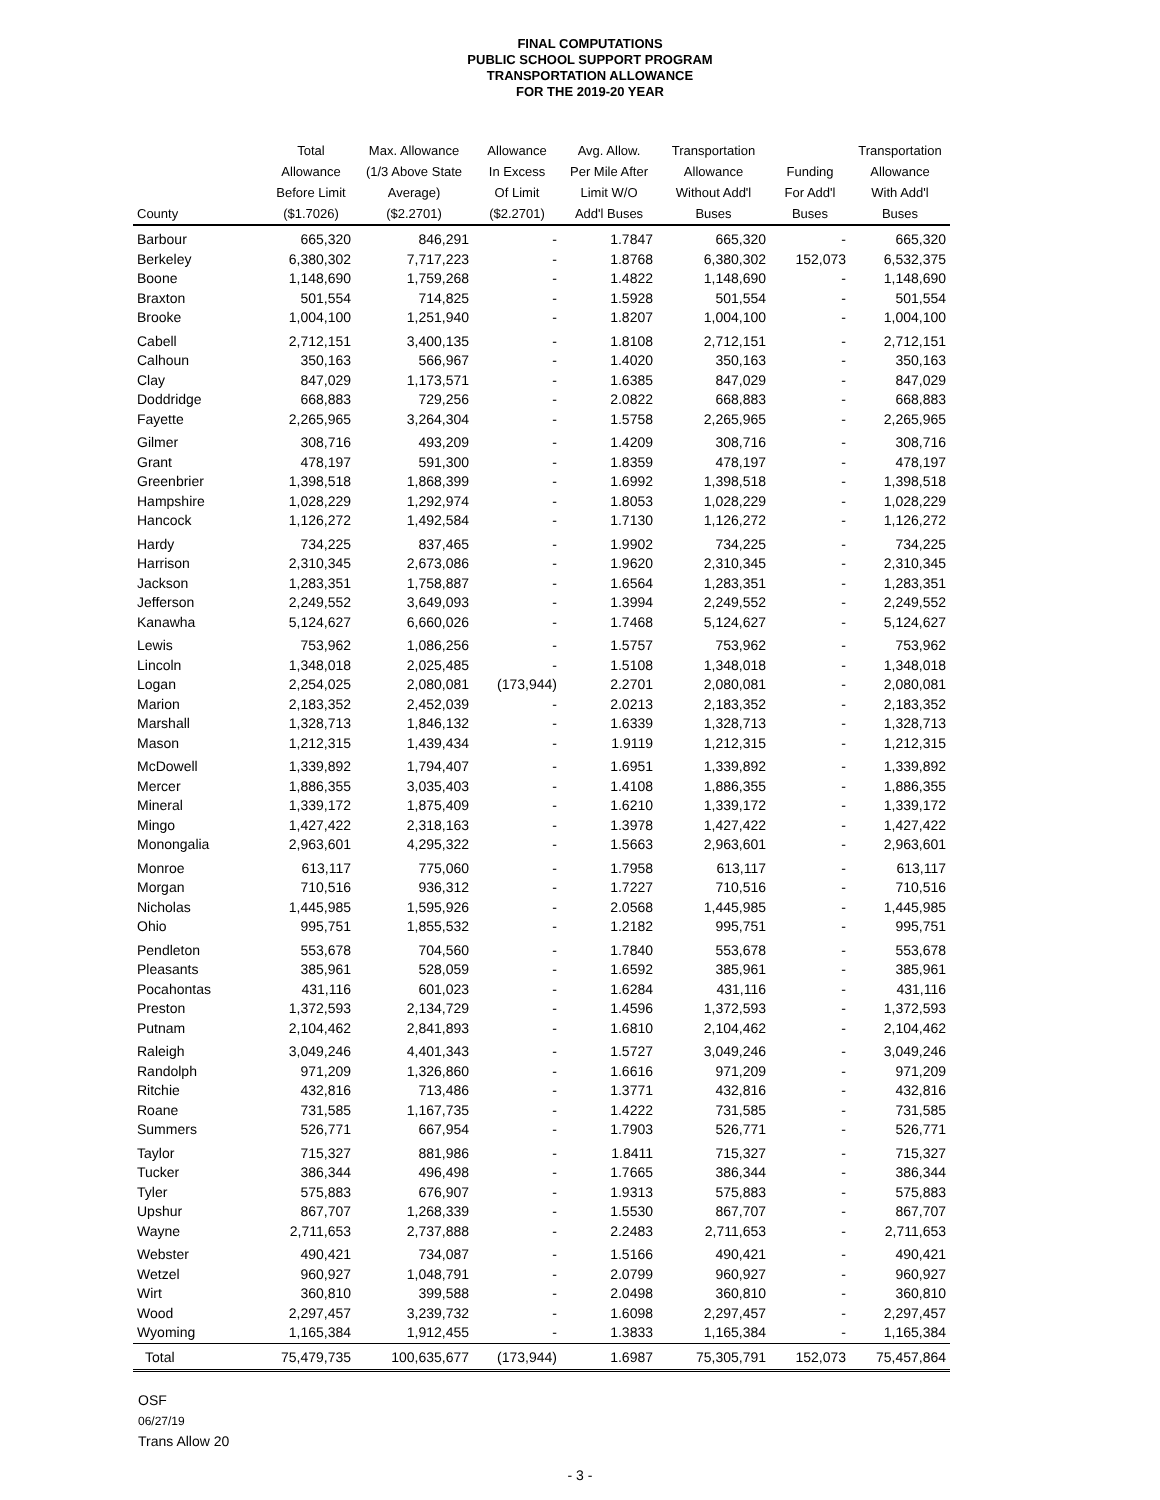FINAL COMPUTATIONS
PUBLIC SCHOOL SUPPORT PROGRAM
TRANSPORTATION ALLOWANCE
FOR THE 2019-20 YEAR
| County | Total Allowance Before Limit ($1.7026) | Max. Allowance (1/3 Above State Average) ($2.2701) | Allowance In Excess Of Limit ($2.2701) | Avg. Allow. Per Mile After Limit W/O Add'l Buses | Transportation Allowance Without Add'l Buses | Funding For Add'l Buses | Transportation Allowance With Add'l Buses |
| --- | --- | --- | --- | --- | --- | --- | --- |
| Barbour | 665,320 | 846,291 | - | 1.7847 | 665,320 | - | 665,320 |
| Berkeley | 6,380,302 | 7,717,223 | - | 1.8768 | 6,380,302 | 152,073 | 6,532,375 |
| Boone | 1,148,690 | 1,759,268 | - | 1.4822 | 1,148,690 | - | 1,148,690 |
| Braxton | 501,554 | 714,825 | - | 1.5928 | 501,554 | - | 501,554 |
| Brooke | 1,004,100 | 1,251,940 | - | 1.8207 | 1,004,100 | - | 1,004,100 |
| Cabell | 2,712,151 | 3,400,135 | - | 1.8108 | 2,712,151 | - | 2,712,151 |
| Calhoun | 350,163 | 566,967 | - | 1.4020 | 350,163 | - | 350,163 |
| Clay | 847,029 | 1,173,571 | - | 1.6385 | 847,029 | - | 847,029 |
| Doddridge | 668,883 | 729,256 | - | 2.0822 | 668,883 | - | 668,883 |
| Fayette | 2,265,965 | 3,264,304 | - | 1.5758 | 2,265,965 | - | 2,265,965 |
| Gilmer | 308,716 | 493,209 | - | 1.4209 | 308,716 | - | 308,716 |
| Grant | 478,197 | 591,300 | - | 1.8359 | 478,197 | - | 478,197 |
| Greenbrier | 1,398,518 | 1,868,399 | - | 1.6992 | 1,398,518 | - | 1,398,518 |
| Hampshire | 1,028,229 | 1,292,974 | - | 1.8053 | 1,028,229 | - | 1,028,229 |
| Hancock | 1,126,272 | 1,492,584 | - | 1.7130 | 1,126,272 | - | 1,126,272 |
| Hardy | 734,225 | 837,465 | - | 1.9902 | 734,225 | - | 734,225 |
| Harrison | 2,310,345 | 2,673,086 | - | 1.9620 | 2,310,345 | - | 2,310,345 |
| Jackson | 1,283,351 | 1,758,887 | - | 1.6564 | 1,283,351 | - | 1,283,351 |
| Jefferson | 2,249,552 | 3,649,093 | - | 1.3994 | 2,249,552 | - | 2,249,552 |
| Kanawha | 5,124,627 | 6,660,026 | - | 1.7468 | 5,124,627 | - | 5,124,627 |
| Lewis | 753,962 | 1,086,256 | - | 1.5757 | 753,962 | - | 753,962 |
| Lincoln | 1,348,018 | 2,025,485 | - | 1.5108 | 1,348,018 | - | 1,348,018 |
| Logan | 2,254,025 | 2,080,081 | (173,944) | 2.2701 | 2,080,081 | - | 2,080,081 |
| Marion | 2,183,352 | 2,452,039 | - | 2.0213 | 2,183,352 | - | 2,183,352 |
| Marshall | 1,328,713 | 1,846,132 | - | 1.6339 | 1,328,713 | - | 1,328,713 |
| Mason | 1,212,315 | 1,439,434 | - | 1.9119 | 1,212,315 | - | 1,212,315 |
| McDowell | 1,339,892 | 1,794,407 | - | 1.6951 | 1,339,892 | - | 1,339,892 |
| Mercer | 1,886,355 | 3,035,403 | - | 1.4108 | 1,886,355 | - | 1,886,355 |
| Mineral | 1,339,172 | 1,875,409 | - | 1.6210 | 1,339,172 | - | 1,339,172 |
| Mingo | 1,427,422 | 2,318,163 | - | 1.3978 | 1,427,422 | - | 1,427,422 |
| Monongalia | 2,963,601 | 4,295,322 | - | 1.5663 | 2,963,601 | - | 2,963,601 |
| Monroe | 613,117 | 775,060 | - | 1.7958 | 613,117 | - | 613,117 |
| Morgan | 710,516 | 936,312 | - | 1.7227 | 710,516 | - | 710,516 |
| Nicholas | 1,445,985 | 1,595,926 | - | 2.0568 | 1,445,985 | - | 1,445,985 |
| Ohio | 995,751 | 1,855,532 | - | 1.2182 | 995,751 | - | 995,751 |
| Pendleton | 553,678 | 704,560 | - | 1.7840 | 553,678 | - | 553,678 |
| Pleasants | 385,961 | 528,059 | - | 1.6592 | 385,961 | - | 385,961 |
| Pocahontas | 431,116 | 601,023 | - | 1.6284 | 431,116 | - | 431,116 |
| Preston | 1,372,593 | 2,134,729 | - | 1.4596 | 1,372,593 | - | 1,372,593 |
| Putnam | 2,104,462 | 2,841,893 | - | 1.6810 | 2,104,462 | - | 2,104,462 |
| Raleigh | 3,049,246 | 4,401,343 | - | 1.5727 | 3,049,246 | - | 3,049,246 |
| Randolph | 971,209 | 1,326,860 | - | 1.6616 | 971,209 | - | 971,209 |
| Ritchie | 432,816 | 713,486 | - | 1.3771 | 432,816 | - | 432,816 |
| Roane | 731,585 | 1,167,735 | - | 1.4222 | 731,585 | - | 731,585 |
| Summers | 526,771 | 667,954 | - | 1.7903 | 526,771 | - | 526,771 |
| Taylor | 715,327 | 881,986 | - | 1.8411 | 715,327 | - | 715,327 |
| Tucker | 386,344 | 496,498 | - | 1.7665 | 386,344 | - | 386,344 |
| Tyler | 575,883 | 676,907 | - | 1.9313 | 575,883 | - | 575,883 |
| Upshur | 867,707 | 1,268,339 | - | 1.5530 | 867,707 | - | 867,707 |
| Wayne | 2,711,653 | 2,737,888 | - | 2.2483 | 2,711,653 | - | 2,711,653 |
| Webster | 490,421 | 734,087 | - | 1.5166 | 490,421 | - | 490,421 |
| Wetzel | 960,927 | 1,048,791 | - | 2.0799 | 960,927 | - | 960,927 |
| Wirt | 360,810 | 399,588 | - | 2.0498 | 360,810 | - | 360,810 |
| Wood | 2,297,457 | 3,239,732 | - | 1.6098 | 2,297,457 | - | 2,297,457 |
| Wyoming | 1,165,384 | 1,912,455 | - | 1.3833 | 1,165,384 | - | 1,165,384 |
| Total | 75,479,735 | 100,635,677 | (173,944) | 1.6987 | 75,305,791 | 152,073 | 75,457,864 |
OSF
06/27/19
Trans Allow 20
- 3 -